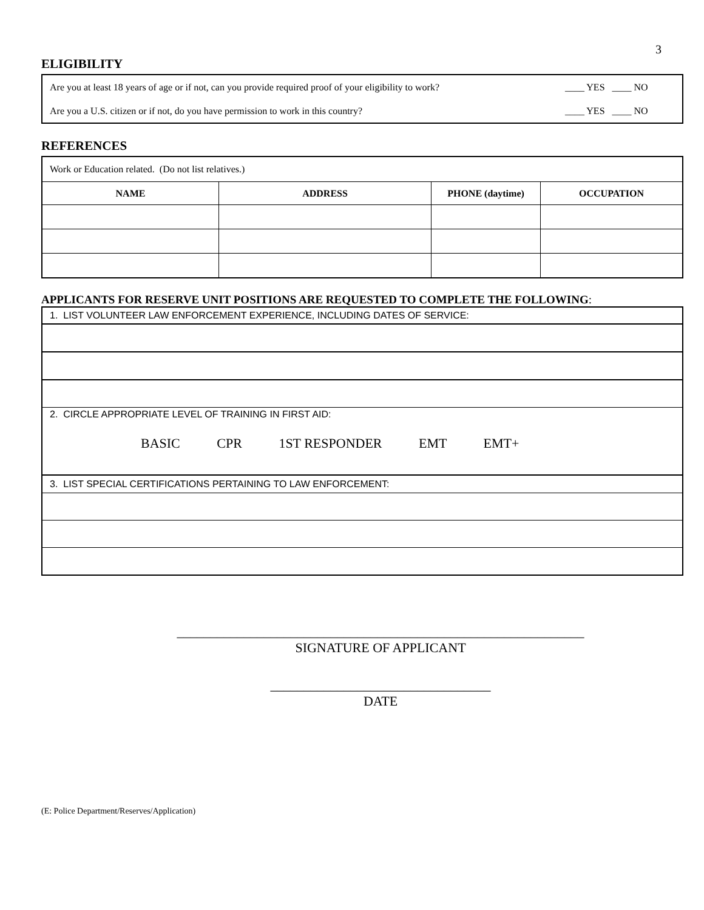3
ELIGIBILITY
| Are you at least 18 years of age or if not, can you provide required proof of your eligibility to work? | ____ YES ____ NO |
| Are you a U.S. citizen or if not, do you have permission to work in this country? | ____ YES ____ NO |
REFERENCES
| Work or Education related. (Do not list relatives.) | | | |
| NAME | ADDRESS | PHONE (daytime) | OCCUPATION |
APPLICANTS FOR RESERVE UNIT POSITIONS ARE REQUESTED TO COMPLETE THE FOLLOWING:
| 1. LIST VOLUNTEER LAW ENFORCEMENT EXPERIENCE, INCLUDING DATES OF SERVICE: |
| 2. CIRCLE APPROPRIATE LEVEL OF TRAINING IN FIRST AID: BASIC CPR 1ST RESPONDER EMT EMT+ |
| 3. LIST SPECIAL CERTIFICATIONS PERTAINING TO LAW ENFORCEMENT: |
_____________________________________________________________
SIGNATURE OF APPLICANT
_________________________________
DATE
(E: Police Department/Reserves/Application)